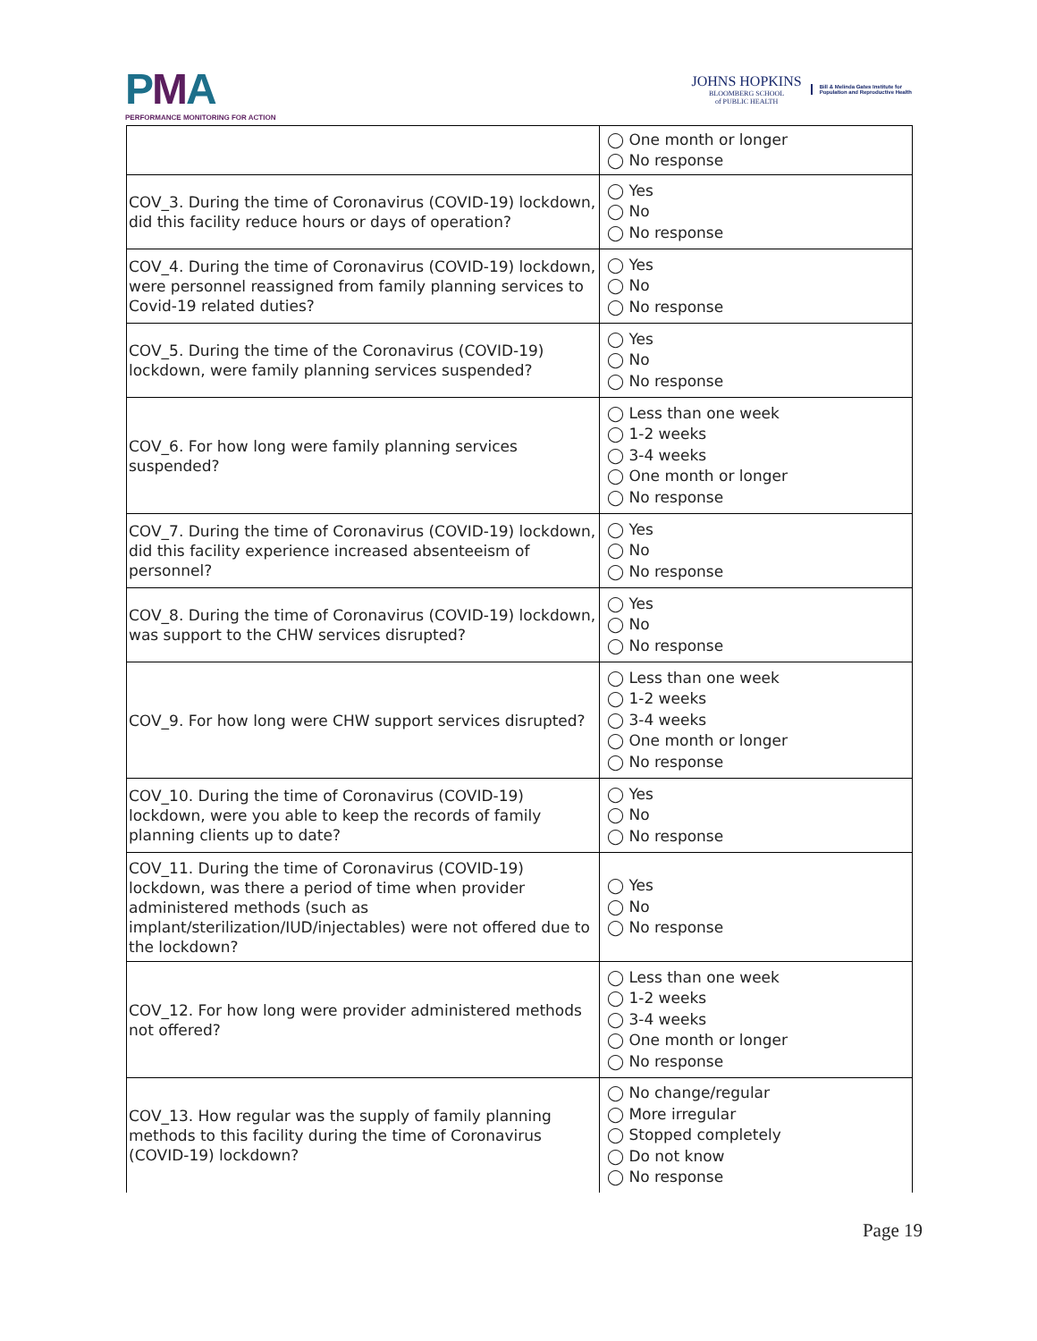PMA
PERFORMANCE MONITORING FOR ACTION
JOHNS HOPKINS
BLOOMBERG SCHOOL
of PUBLIC HEALTH
Bill & Melinda Gates Institute for
Population and Reproductive Health
| | ◯ One month or longer ◯ No response |
| COV_3. During the time of Coronavirus (COVID-19) lockdown, did this facility reduce hours or days of operation? | ◯ Yes ◯ No ◯ No response |
| COV_4. During the time of Coronavirus (COVID-19) lockdown, were personnel reassigned from family planning services to Covid-19 related duties? | ◯ Yes ◯ No ◯ No response |
| COV_5. During the time of the Coronavirus (COVID-19) lockdown, were family planning services suspended? | ◯ Yes ◯ No ◯ No response |
| COV_6. For how long were family planning services suspended? | ◯ Less than one week ◯ 1-2 weeks ◯ 3-4 weeks ◯ One month or longer ◯ No response |
| COV_7. During the time of Coronavirus (COVID-19) lockdown, did this facility experience increased absenteeism of personnel? | ◯ Yes ◯ No ◯ No response |
| COV_8. During the time of Coronavirus (COVID-19) lockdown, was support to the CHW services disrupted? | ◯ Yes ◯ No ◯ No response |
| COV_9. For how long were CHW support services disrupted? | ◯ Less than one week ◯ 1-2 weeks ◯ 3-4 weeks ◯ One month or longer ◯ No response |
| COV_10. During the time of Coronavirus (COVID-19) lockdown, were you able to keep the records of family planning clients up to date? | ◯ Yes ◯ No ◯ No response |
| COV_11. During the time of Coronavirus (COVID-19) lockdown, was there a period of time when provider administered methods (such as implant/sterilization/IUD/injectables) were not offered due to the lockdown? | ◯ Yes ◯ No ◯ No response |
| COV_12. For how long were provider administered methods not offered? | ◯ Less than one week ◯ 1-2 weeks ◯ 3-4 weeks ◯ One month or longer ◯ No response |
| COV_13. How regular was the supply of family planning methods to this facility during the time of Coronavirus (COVID-19) lockdown? | ◯ No change/regular ◯ More irregular ◯ Stopped completely ◯ Do not know ◯ No response |
Page 19